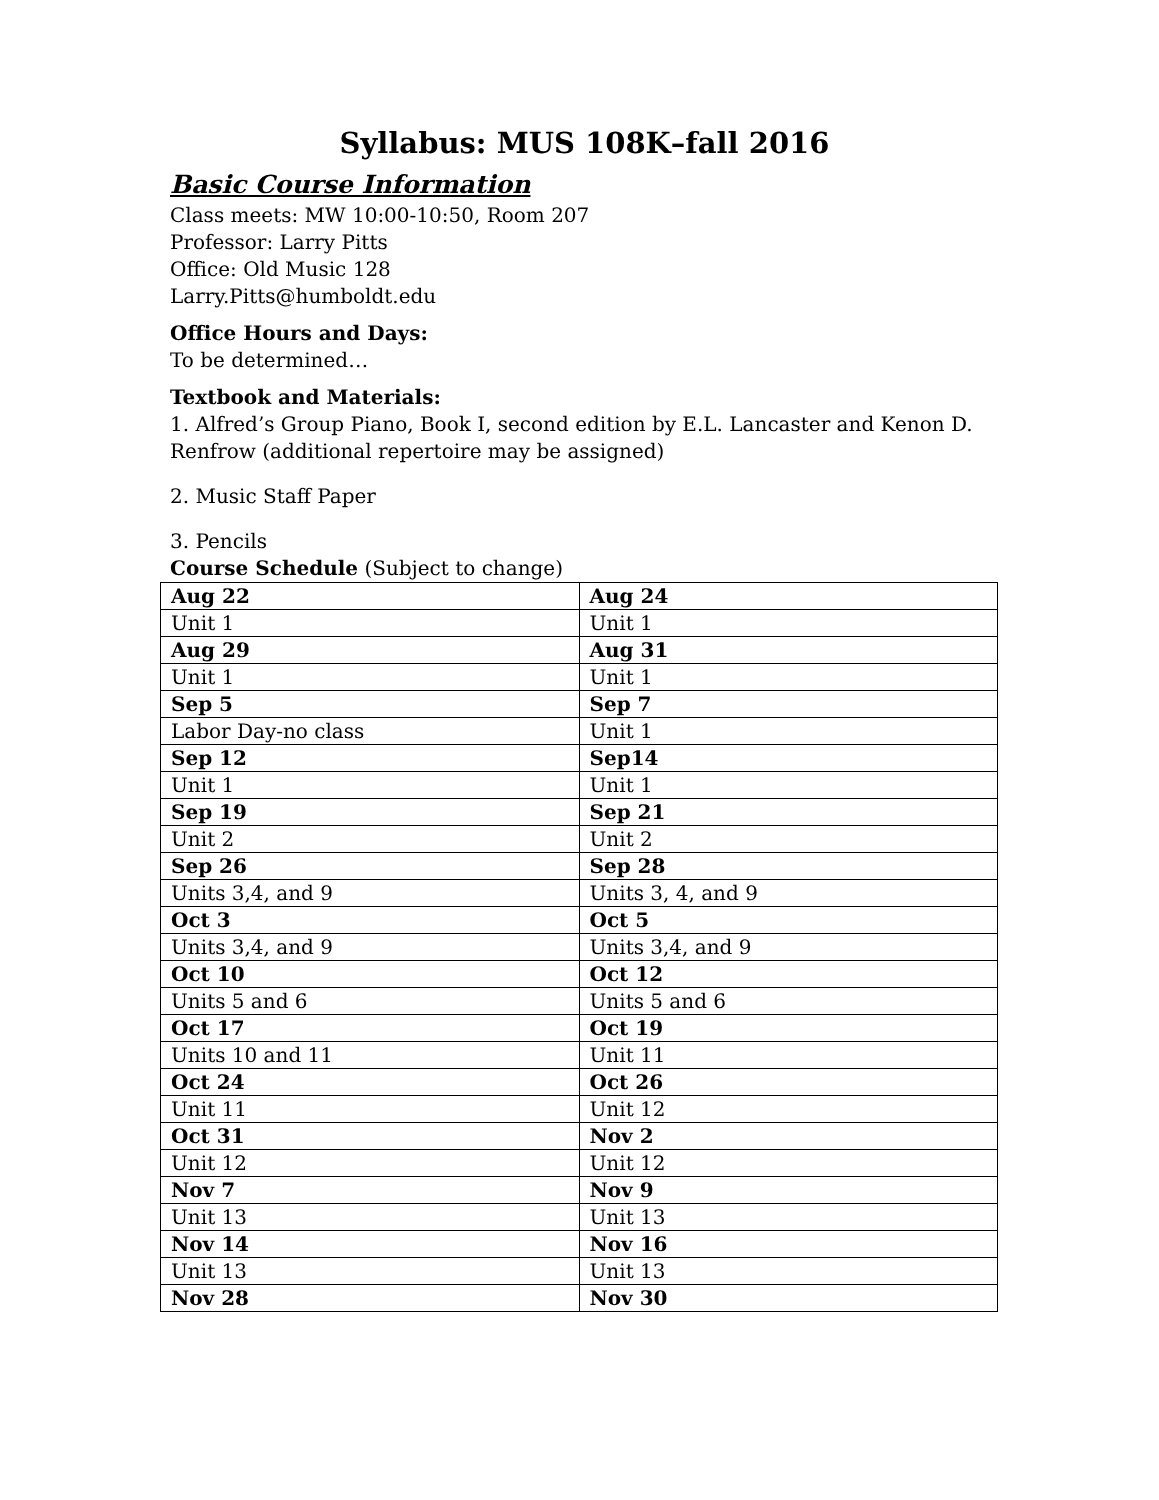Syllabus: MUS 108K–fall 2016
Basic Course Information
Class meets: MW 10:00-10:50, Room 207
Professor: Larry Pitts
Office: Old Music 128
Larry.Pitts@humboldt.edu
Office Hours and Days:
To be determined…
Textbook and Materials:
1. Alfred’s Group Piano, Book I, second edition by E.L. Lancaster and Kenon D. Renfrow (additional repertoire may be assigned)
2. Music Staff Paper
3. Pencils
Course Schedule (Subject to change)
| Aug 22 | Aug 24 |
| Unit 1 | Unit 1 |
| Aug 29 | Aug 31 |
| Unit 1 | Unit 1 |
| Sep 5 | Sep 7 |
| Labor Day-no class | Unit 1 |
| Sep 12 | Sep14 |
| Unit 1 | Unit 1 |
| Sep 19 | Sep 21 |
| Unit 2 | Unit 2 |
| Sep 26 | Sep 28 |
| Units 3,4, and 9 | Units 3, 4, and 9 |
| Oct 3 | Oct 5 |
| Units 3,4, and 9 | Units 3,4, and 9 |
| Oct 10 | Oct 12 |
| Units 5 and 6 | Units 5 and 6 |
| Oct 17 | Oct 19 |
| Units 10 and 11 | Unit 11 |
| Oct 24 | Oct 26 |
| Unit 11 | Unit 12 |
| Oct 31 | Nov 2 |
| Unit 12 | Unit 12 |
| Nov 7 | Nov 9 |
| Unit 13 | Unit 13 |
| Nov 14 | Nov 16 |
| Unit 13 | Unit 13 |
| Nov 28 | Nov 30 |